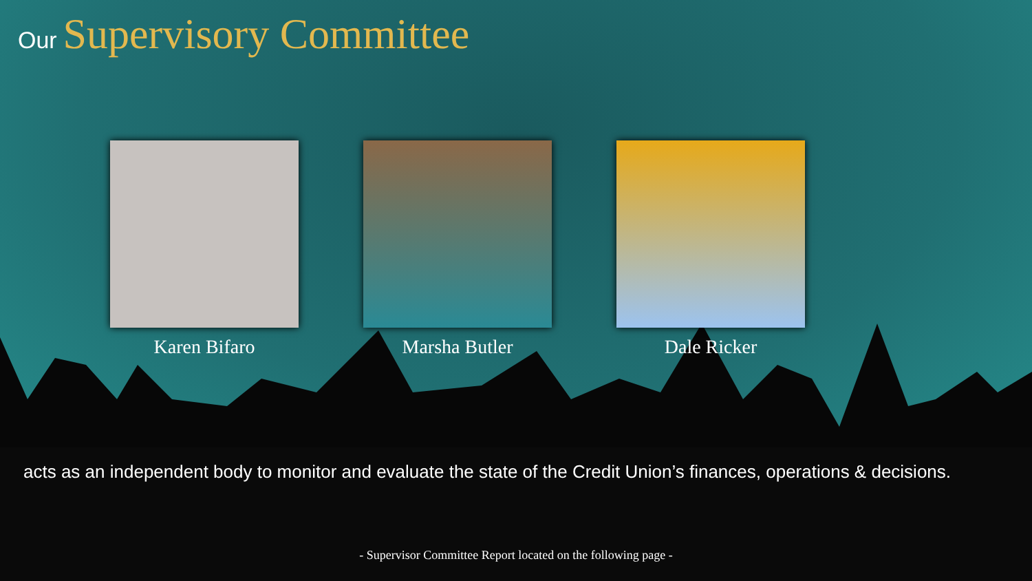Our Supervisory Committee
Karen Bifaro Marsha Butler Dale Ricker
acts as an independent body to monitor and evaluate the state of the Credit Union’s finances, operations & decisions.
- Supervisor Committee Report located on the following page -